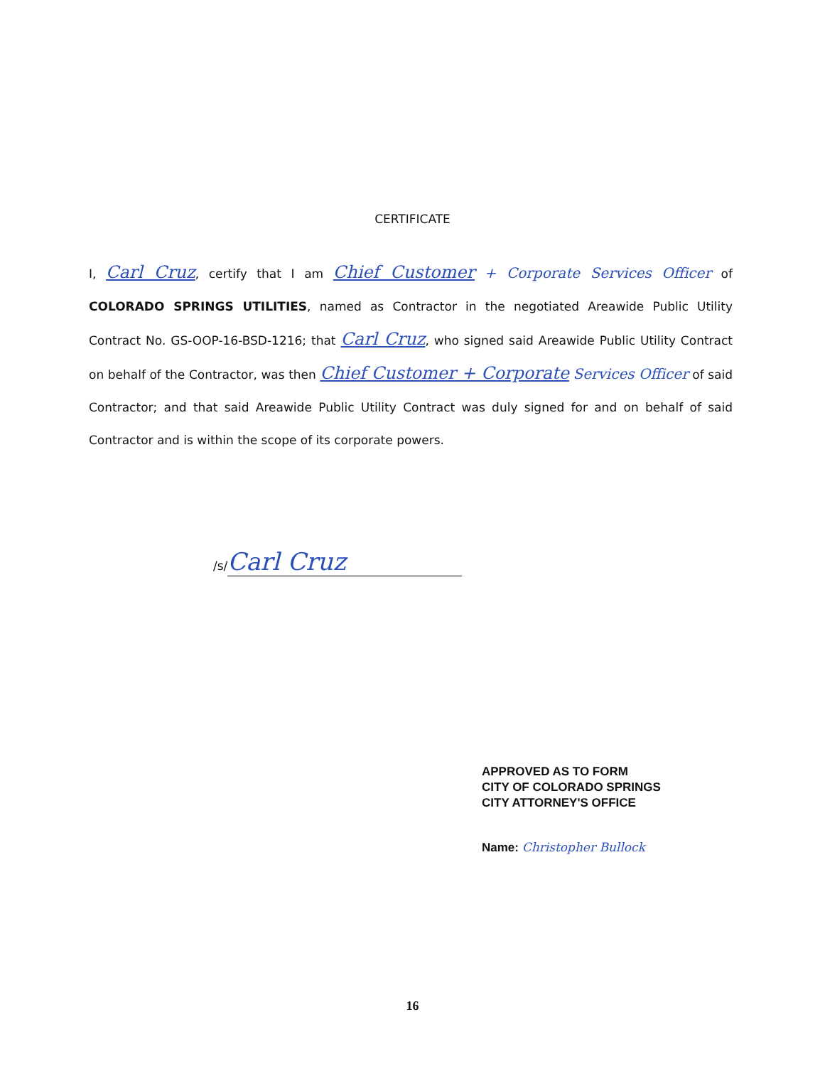CERTIFICATE
I, Carl Cruz, certify that I am Chief Customer + Corporate Services Officer of COLORADO SPRINGS UTILITIES, named as Contractor in the negotiated Areawide Public Utility Contract No. GS-OOP-16-BSD-1216; that Carl Cruz, who signed said Areawide Public Utility Contract on behalf of the Contractor, was then Chief Customer + Corporate Services Officer of said Contractor; and that said Areawide Public Utility Contract was duly signed for and on behalf of said Contractor and is within the scope of its corporate powers.
/s/ Carl Cruz
APPROVED AS TO FORM
CITY OF COLORADO SPRINGS
CITY ATTORNEY'S OFFICE
Name: Christopher Bullock
16